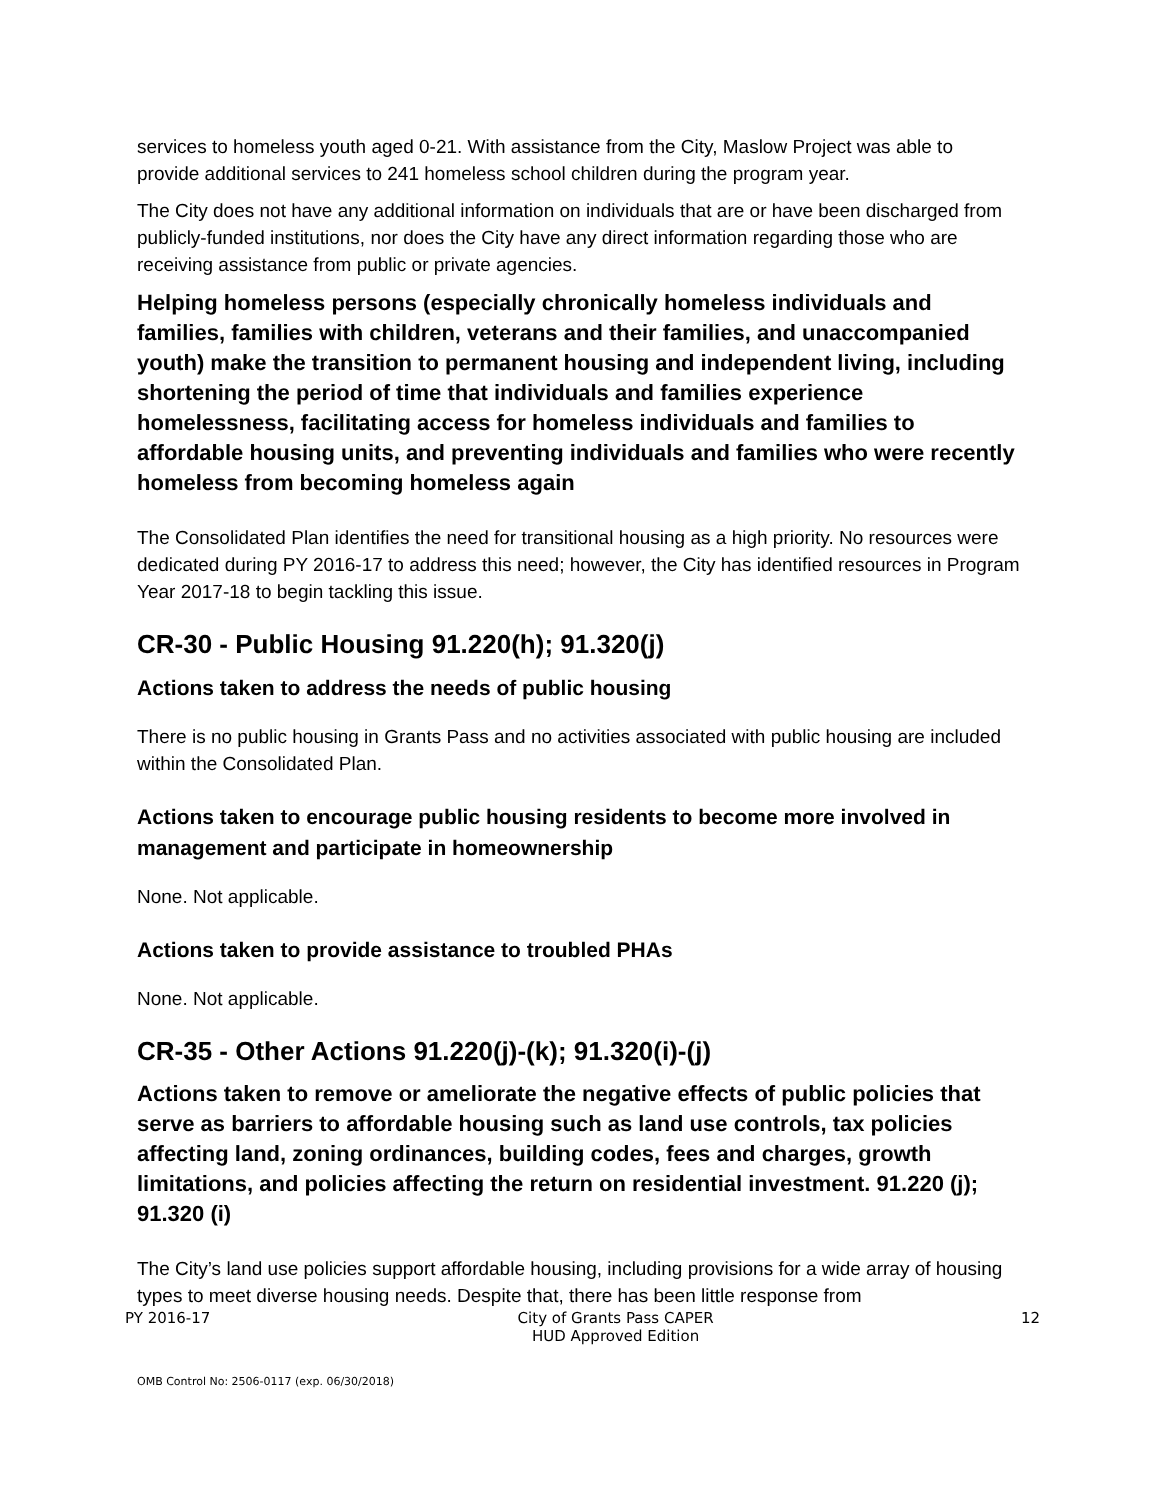services to homeless youth aged 0-21. With assistance from the City, Maslow Project was able to provide additional services to 241 homeless school children during the program year.
The City does not have any additional information on individuals that are or have been discharged from publicly-funded institutions, nor does the City have any direct information regarding those who are receiving assistance from public or private agencies.
Helping homeless persons (especially chronically homeless individuals and families, families with children, veterans and their families, and unaccompanied youth) make the transition to permanent housing and independent living, including shortening the period of time that individuals and families experience homelessness, facilitating access for homeless individuals and families to affordable housing units, and preventing individuals and families who were recently homeless from becoming homeless again
The Consolidated Plan identifies the need for transitional housing as a high priority. No resources were dedicated during PY 2016-17 to address this need; however, the City has identified resources in Program Year 2017-18 to begin tackling this issue.
CR-30 - Public Housing 91.220(h); 91.320(j)
Actions taken to address the needs of public housing
There is no public housing in Grants Pass and no activities associated with public housing are included within the Consolidated Plan.
Actions taken to encourage public housing residents to become more involved in management and participate in homeownership
None. Not applicable.
Actions taken to provide assistance to troubled PHAs
None. Not applicable.
CR-35 - Other Actions 91.220(j)-(k); 91.320(i)-(j)
Actions taken to remove or ameliorate the negative effects of public policies that serve as barriers to affordable housing such as land use controls, tax policies affecting land, zoning ordinances, building codes, fees and charges, growth limitations, and policies affecting the return on residential investment. 91.220 (j); 91.320 (i)
The City’s land use policies support affordable housing, including provisions for a wide array of housing types to meet diverse housing needs. Despite that, there has been little response from
PY 2016-17 City of Grants Pass CAPER
HUD Approved Edition 12
OMB Control No: 2506-0117 (exp. 06/30/2018)